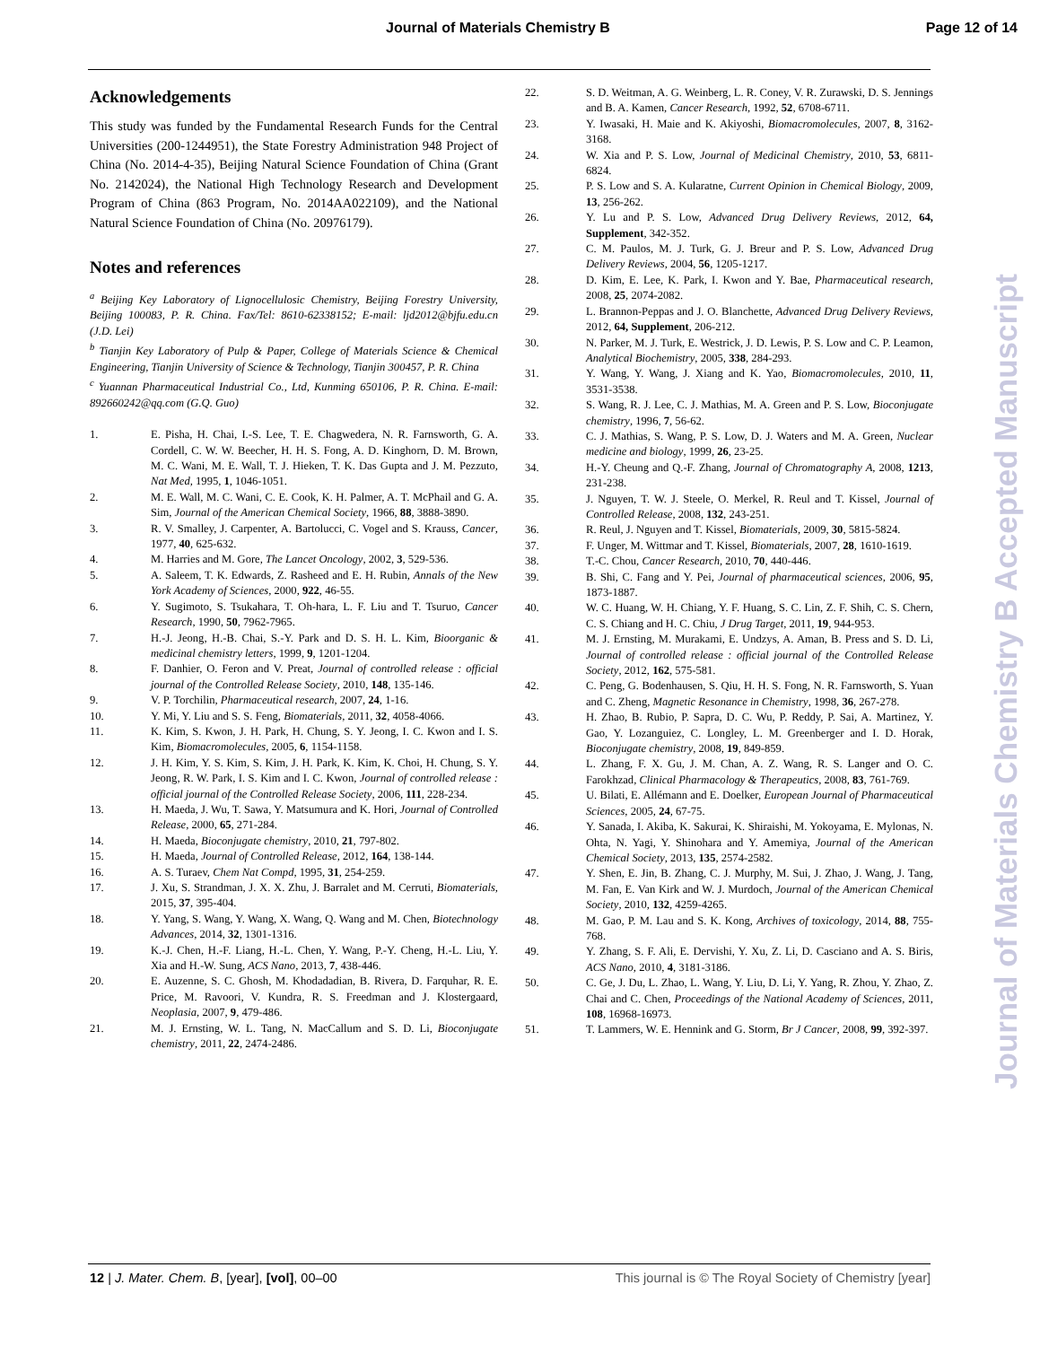Journal of Materials Chemistry B Page 12 of 14
Acknowledgements
This study was funded by the Fundamental Research Funds for the Central Universities (200-1244951), the State Forestry Administration 948 Project of China (No. 2014-4-35), Beijing Natural Science Foundation of China (Grant No. 2142024), the National High Technology Research and Development Program of China (863 Program, No. 2014AA022109), and the National Natural Science Foundation of China (No. 20976179).
Notes and references
<sup>a</sup> Beijing Key Laboratory of Lignocellulosic Chemistry, Beijing Forestry University, Beijing 100083, P. R. China. Fax/Tel: 8610-62338152; E-mail: ljd2012@bjfu.edu.cn (J.D. Lei)
<sup>b</sup> Tianjin Key Laboratory of Pulp & Paper, College of Materials Science & Chemical Engineering, Tianjin University of Science & Technology, Tianjin 300457, P. R. China
<sup>c</sup> Yuannan Pharmaceutical Industrial Co., Ltd, Kunming 650106, P. R. China. E-mail: 892660242@qq.com (G.Q. Guo)
1. E. Pisha, H. Chai, I.-S. Lee, T. E. Chagwedera, N. R. Farnsworth, G. A. Cordell, C. W. W. Beecher, H. H. S. Fong, A. D. Kinghorn, D. M. Brown, M. C. Wani, M. E. Wall, T. J. Hieken, T. K. Das Gupta and J. M. Pezzuto, Nat Med, 1995, 1, 1046-1051.
2. M. E. Wall, M. C. Wani, C. E. Cook, K. H. Palmer, A. T. McPhail and G. A. Sim, Journal of the American Chemical Society, 1966, 88, 3888-3890.
3. R. V. Smalley, J. Carpenter, A. Bartolucci, C. Vogel and S. Krauss, Cancer, 1977, 40, 625-632.
4. M. Harries and M. Gore, The Lancet Oncology, 2002, 3, 529-536.
5. A. Saleem, T. K. Edwards, Z. Rasheed and E. H. Rubin, Annals of the New York Academy of Sciences, 2000, 922, 46-55.
6. Y. Sugimoto, S. Tsukahara, T. Oh-hara, L. F. Liu and T. Tsuruo, Cancer Research, 1990, 50, 7962-7965.
7. H.-J. Jeong, H.-B. Chai, S.-Y. Park and D. S. H. L. Kim, Bioorganic & medicinal chemistry letters, 1999, 9, 1201-1204.
8. F. Danhier, O. Feron and V. Preat, Journal of controlled release : official journal of the Controlled Release Society, 2010, 148, 135-146.
9. V. P. Torchilin, Pharmaceutical research, 2007, 24, 1-16.
10. Y. Mi, Y. Liu and S. S. Feng, Biomaterials, 2011, 32, 4058-4066.
11. K. Kim, S. Kwon, J. H. Park, H. Chung, S. Y. Jeong, I. C. Kwon and I. S. Kim, Biomacromolecules, 2005, 6, 1154-1158.
12. J. H. Kim, Y. S. Kim, S. Kim, J. H. Park, K. Kim, K. Choi, H. Chung, S. Y. Jeong, R. W. Park, I. S. Kim and I. C. Kwon, Journal of controlled release : official journal of the Controlled Release Society, 2006, 111, 228-234.
13. H. Maeda, J. Wu, T. Sawa, Y. Matsumura and K. Hori, Journal of Controlled Release, 2000, 65, 271-284.
14. H. Maeda, Bioconjugate chemistry, 2010, 21, 797-802.
15. H. Maeda, Journal of Controlled Release, 2012, 164, 138-144.
16. A. S. Turaev, Chem Nat Compd, 1995, 31, 254-259.
17. J. Xu, S. Strandman, J. X. X. Zhu, J. Barralet and M. Cerruti, Biomaterials, 2015, 37, 395-404.
18. Y. Yang, S. Wang, Y. Wang, X. Wang, Q. Wang and M. Chen, Biotechnology Advances, 2014, 32, 1301-1316.
19. K.-J. Chen, H.-F. Liang, H.-L. Chen, Y. Wang, P.-Y. Cheng, H.-L. Liu, Y. Xia and H.-W. Sung, ACS Nano, 2013, 7, 438-446.
20. E. Auzenne, S. C. Ghosh, M. Khodadadian, B. Rivera, D. Farquhar, R. E. Price, M. Ravoori, V. Kundra, R. S. Freedman and J. Klostergaard, Neoplasia, 2007, 9, 479-486.
21. M. J. Ernsting, W. L. Tang, N. MacCallum and S. D. Li, Bioconjugate chemistry, 2011, 22, 2474-2486.
22. S. D. Weitman, A. G. Weinberg, L. R. Coney, V. R. Zurawski, D. S. Jennings and B. A. Kamen, Cancer Research, 1992, 52, 6708-6711.
23. Y. Iwasaki, H. Maie and K. Akiyoshi, Biomacromolecules, 2007, 8, 3162-3168.
24. W. Xia and P. S. Low, Journal of Medicinal Chemistry, 2010, 53, 6811-6824.
25. P. S. Low and S. A. Kularatne, Current Opinion in Chemical Biology, 2009, 13, 256-262.
26. Y. Lu and P. S. Low, Advanced Drug Delivery Reviews, 2012, 64, Supplement, 342-352.
27. C. M. Paulos, M. J. Turk, G. J. Breur and P. S. Low, Advanced Drug Delivery Reviews, 2004, 56, 1205-1217.
28. D. Kim, E. Lee, K. Park, I. Kwon and Y. Bae, Pharmaceutical research, 2008, 25, 2074-2082.
29. L. Brannon-Peppas and J. O. Blanchette, Advanced Drug Delivery Reviews, 2012, 64, Supplement, 206-212.
30. N. Parker, M. J. Turk, E. Westrick, J. D. Lewis, P. S. Low and C. P. Leamon, Analytical Biochemistry, 2005, 338, 284-293.
31. Y. Wang, Y. Wang, J. Xiang and K. Yao, Biomacromolecules, 2010, 11, 3531-3538.
32. S. Wang, R. J. Lee, C. J. Mathias, M. A. Green and P. S. Low, Bioconjugate chemistry, 1996, 7, 56-62.
33. C. J. Mathias, S. Wang, P. S. Low, D. J. Waters and M. A. Green, Nuclear medicine and biology, 1999, 26, 23-25.
34. H.-Y. Cheung and Q.-F. Zhang, Journal of Chromatography A, 2008, 1213, 231-238.
35. J. Nguyen, T. W. J. Steele, O. Merkel, R. Reul and T. Kissel, Journal of Controlled Release, 2008, 132, 243-251.
36. R. Reul, J. Nguyen and T. Kissel, Biomaterials, 2009, 30, 5815-5824.
37. F. Unger, M. Wittmar and T. Kissel, Biomaterials, 2007, 28, 1610-1619.
38. T.-C. Chou, Cancer Research, 2010, 70, 440-446.
39. B. Shi, C. Fang and Y. Pei, Journal of pharmaceutical sciences, 2006, 95, 1873-1887.
40. W. C. Huang, W. H. Chiang, Y. F. Huang, S. C. Lin, Z. F. Shih, C. S. Chern, C. S. Chiang and H. C. Chiu, J Drug Target, 2011, 19, 944-953.
41. M. J. Ernsting, M. Murakami, E. Undzys, A. Aman, B. Press and S. D. Li, Journal of controlled release : official journal of the Controlled Release Society, 2012, 162, 575-581.
42. C. Peng, G. Bodenhausen, S. Qiu, H. H. S. Fong, N. R. Farnsworth, S. Yuan and C. Zheng, Magnetic Resonance in Chemistry, 1998, 36, 267-278.
43. H. Zhao, B. Rubio, P. Sapra, D. C. Wu, P. Reddy, P. Sai, A. Martinez, Y. Gao, Y. Lozanguiez, C. Longley, L. M. Greenberger and I. D. Horak, Bioconjugate chemistry, 2008, 19, 849-859.
44. L. Zhang, F. X. Gu, J. M. Chan, A. Z. Wang, R. S. Langer and O. C. Farokhzad, Clinical Pharmacology & Therapeutics, 2008, 83, 761-769.
45. U. Bilati, E. Allémann and E. Doelker, European Journal of Pharmaceutical Sciences, 2005, 24, 67-75.
46. Y. Sanada, I. Akiba, K. Sakurai, K. Shiraishi, M. Yokoyama, E. Mylonas, N. Ohta, N. Yagi, Y. Shinohara and Y. Amemiya, Journal of the American Chemical Society, 2013, 135, 2574-2582.
47. Y. Shen, E. Jin, B. Zhang, C. J. Murphy, M. Sui, J. Zhao, J. Wang, J. Tang, M. Fan, E. Van Kirk and W. J. Murdoch, Journal of the American Chemical Society, 2010, 132, 4259-4265.
48. M. Gao, P. M. Lau and S. K. Kong, Archives of toxicology, 2014, 88, 755-768.
49. Y. Zhang, S. F. Ali, E. Dervishi, Y. Xu, Z. Li, D. Casciano and A. S. Biris, ACS Nano, 2010, 4, 3181-3186.
50. C. Ge, J. Du, L. Zhao, L. Wang, Y. Liu, D. Li, Y. Yang, R. Zhou, Y. Zhao, Z. Chai and C. Chen, Proceedings of the National Academy of Sciences, 2011, 108, 16968-16973.
51. T. Lammers, W. E. Hennink and G. Storm, Br J Cancer, 2008, 99, 392-397.
Journal of Materials Chemistry B Accepted Manuscript
12 | J. Mater. Chem. B, [year], [vol], 00–00 This journal is © The Royal Society of Chemistry [year]